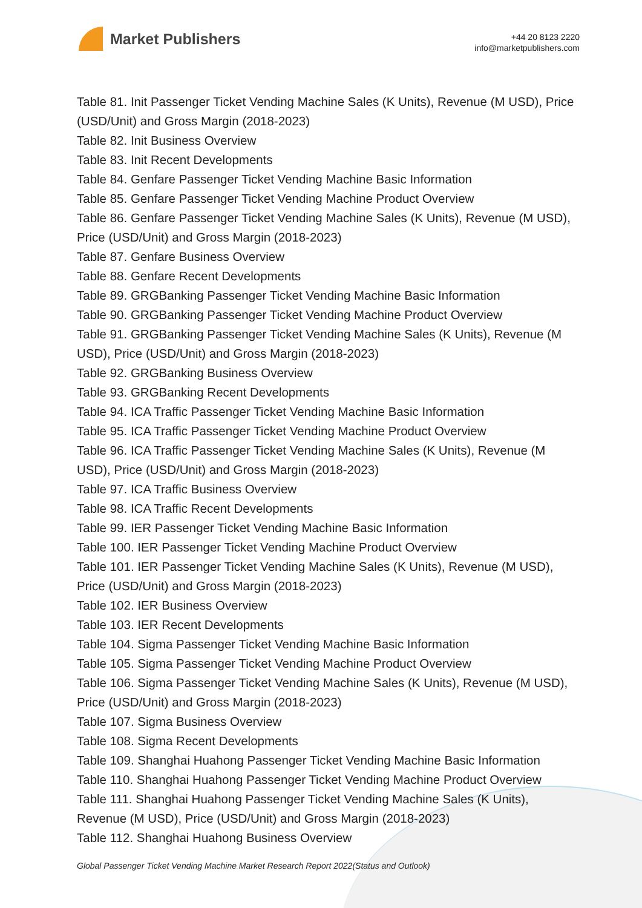Market Publishers
+44 20 8123 2220
info@marketpublishers.com
Table 81. Init Passenger Ticket Vending Machine Sales (K Units), Revenue (M USD), Price (USD/Unit) and Gross Margin (2018-2023)
Table 82. Init Business Overview
Table 83. Init Recent Developments
Table 84. Genfare Passenger Ticket Vending Machine Basic Information
Table 85. Genfare Passenger Ticket Vending Machine Product Overview
Table 86. Genfare Passenger Ticket Vending Machine Sales (K Units), Revenue (M USD), Price (USD/Unit) and Gross Margin (2018-2023)
Table 87. Genfare Business Overview
Table 88. Genfare Recent Developments
Table 89. GRGBanking Passenger Ticket Vending Machine Basic Information
Table 90. GRGBanking Passenger Ticket Vending Machine Product Overview
Table 91. GRGBanking Passenger Ticket Vending Machine Sales (K Units), Revenue (M USD), Price (USD/Unit) and Gross Margin (2018-2023)
Table 92. GRGBanking Business Overview
Table 93. GRGBanking Recent Developments
Table 94. ICA Traffic Passenger Ticket Vending Machine Basic Information
Table 95. ICA Traffic Passenger Ticket Vending Machine Product Overview
Table 96. ICA Traffic Passenger Ticket Vending Machine Sales (K Units), Revenue (M USD), Price (USD/Unit) and Gross Margin (2018-2023)
Table 97. ICA Traffic Business Overview
Table 98. ICA Traffic Recent Developments
Table 99. IER Passenger Ticket Vending Machine Basic Information
Table 100. IER Passenger Ticket Vending Machine Product Overview
Table 101. IER Passenger Ticket Vending Machine Sales (K Units), Revenue (M USD), Price (USD/Unit) and Gross Margin (2018-2023)
Table 102. IER Business Overview
Table 103. IER Recent Developments
Table 104. Sigma Passenger Ticket Vending Machine Basic Information
Table 105. Sigma Passenger Ticket Vending Machine Product Overview
Table 106. Sigma Passenger Ticket Vending Machine Sales (K Units), Revenue (M USD), Price (USD/Unit) and Gross Margin (2018-2023)
Table 107. Sigma Business Overview
Table 108. Sigma Recent Developments
Table 109. Shanghai Huahong Passenger Ticket Vending Machine Basic Information
Table 110. Shanghai Huahong Passenger Ticket Vending Machine Product Overview
Table 111. Shanghai Huahong Passenger Ticket Vending Machine Sales (K Units), Revenue (M USD), Price (USD/Unit) and Gross Margin (2018-2023)
Table 112. Shanghai Huahong Business Overview
Global Passenger Ticket Vending Machine Market Research Report 2022(Status and Outlook)